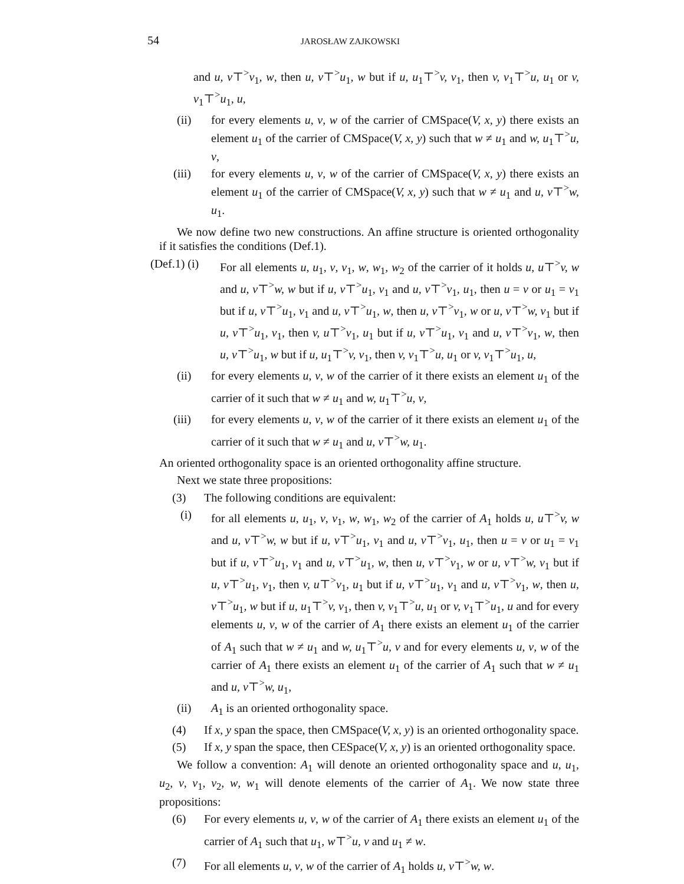54 JAROSŁAW ZAJKOWSKI
and u, v⊤<sup>></sup>v<sub>1</sub>, w, then u, v⊤<sup>></sup>u<sub>1</sub>, w but if u, u<sub>1</sub>⊤<sup>></sup>v, v<sub>1</sub>, then v, v<sub>1</sub>⊤<sup>></sup>u, u<sub>1</sub> or v, v<sub>1</sub>⊤<sup>></sup>u<sub>1</sub>, u,
(ii) for every elements u, v, w of the carrier of CMSpace(V, x, y) there exists an element u<sub>1</sub> of the carrier of CMSpace(V, x, y) such that w ≠ u<sub>1</sub> and w, u<sub>1</sub>⊤<sup>></sup>u, v,
(iii) for every elements u, v, w of the carrier of CMSpace(V, x, y) there exists an element u<sub>1</sub> of the carrier of CMSpace(V, x, y) such that w ≠ u<sub>1</sub> and u, v⊤<sup>></sup>w, u<sub>1</sub>.
We now define two new constructions. An affine structure is oriented orthogonality if it satisfies the conditions (Def.1).
(Def.1) (i) For all elements u, u<sub>1</sub>, v, v<sub>1</sub>, w, w<sub>1</sub>, w<sub>2</sub> of the carrier of it holds u, u⊤<sup>></sup>v, w and u, v⊤<sup>></sup>w, w but if u, v⊤<sup>></sup>u<sub>1</sub>, v<sub>1</sub> and u, v⊤<sup>></sup>v<sub>1</sub>, u<sub>1</sub>, then u = v or u<sub>1</sub> = v<sub>1</sub> but if u, v⊤<sup>></sup>u<sub>1</sub>, v<sub>1</sub> and u, v⊤<sup>></sup>u<sub>1</sub>, w, then u, v⊤<sup>></sup>v<sub>1</sub>, w or u, v⊤<sup>></sup>w, v<sub>1</sub> but if u, v⊤<sup>></sup>u<sub>1</sub>, v<sub>1</sub>, then v, u⊤<sup>></sup>v<sub>1</sub>, u<sub>1</sub> but if u, v⊤<sup>></sup>u<sub>1</sub>, v<sub>1</sub> and u, v⊤<sup>></sup>v<sub>1</sub>, w, then u, v⊤<sup>></sup>u<sub>1</sub>, w but if u, u<sub>1</sub>⊤<sup>></sup>v, v<sub>1</sub>, then v, v<sub>1</sub>⊤<sup>></sup>u, u<sub>1</sub> or v, v<sub>1</sub>⊤<sup>></sup>u<sub>1</sub>, u,
(ii) for every elements u, v, w of the carrier of it there exists an element u<sub>1</sub> of the carrier of it such that w ≠ u<sub>1</sub> and w, u<sub>1</sub>⊤<sup>></sup>u, v,
(iii) for every elements u, v, w of the carrier of it there exists an element u<sub>1</sub> of the carrier of it such that w ≠ u<sub>1</sub> and u, v⊤<sup>></sup>w, u<sub>1</sub>.
An oriented orthogonality space is an oriented orthogonality affine structure.
Next we state three propositions:
(3) The following conditions are equivalent:
(i) for all elements u, u<sub>1</sub>, v, v<sub>1</sub>, w, w<sub>1</sub>, w<sub>2</sub> of the carrier of A<sub>1</sub> holds u, u⊤<sup>></sup>v, w and u, v⊤<sup>></sup>w, w but if u, v⊤<sup>></sup>u<sub>1</sub>, v<sub>1</sub> and u, v⊤<sup>></sup>v<sub>1</sub>, u<sub>1</sub>, then u = v or u<sub>1</sub> = v<sub>1</sub> but if u, v⊤<sup>></sup>u<sub>1</sub>, v<sub>1</sub> and u, v⊤<sup>></sup>u<sub>1</sub>, w, then u, v⊤<sup>></sup>v<sub>1</sub>, w or u, v⊤<sup>></sup>w, v<sub>1</sub> but if u, v⊤<sup>></sup>u<sub>1</sub>, v<sub>1</sub>, then v, u⊤<sup>></sup>v<sub>1</sub>, u<sub>1</sub> but if u, v⊤<sup>></sup>u<sub>1</sub>, v<sub>1</sub> and u, v⊤<sup>></sup>v<sub>1</sub>, w, then u, v⊤<sup>></sup>u<sub>1</sub>, w but if u, u<sub>1</sub>⊤<sup>></sup>v, v<sub>1</sub>, then v, v<sub>1</sub>⊤<sup>></sup>u, u<sub>1</sub> or v, v<sub>1</sub>⊤<sup>></sup>u<sub>1</sub>, u and for every elements u, v, w of the carrier of A<sub>1</sub> there exists an element u<sub>1</sub> of the carrier of A<sub>1</sub> such that w ≠ u<sub>1</sub> and w, u<sub>1</sub>⊤<sup>></sup>u, v and for every elements u, v, w of the carrier of A<sub>1</sub> there exists an element u<sub>1</sub> of the carrier of A<sub>1</sub> such that w ≠ u<sub>1</sub> and u, v⊤<sup>></sup>w, u<sub>1</sub>,
(ii) A<sub>1</sub> is an oriented orthogonality space.
(4) If x, y span the space, then CMSpace(V, x, y) is an oriented orthogonality space.
(5) If x, y span the space, then CESpace(V, x, y) is an oriented orthogonality space.
We follow a convention: A<sub>1</sub> will denote an oriented orthogonality space and u, u<sub>1</sub>, u<sub>2</sub>, v, v<sub>1</sub>, v<sub>2</sub>, w, w<sub>1</sub> will denote elements of the carrier of A<sub>1</sub>. We now state three propositions:
(6) For every elements u, v, w of the carrier of A<sub>1</sub> there exists an element u<sub>1</sub> of the carrier of A<sub>1</sub> such that u<sub>1</sub>, w⊤<sup>></sup>u, v and u<sub>1</sub> ≠ w.
(7) For all elements u, v, w of the carrier of A<sub>1</sub> holds u, v⊤<sup>></sup>w, w.